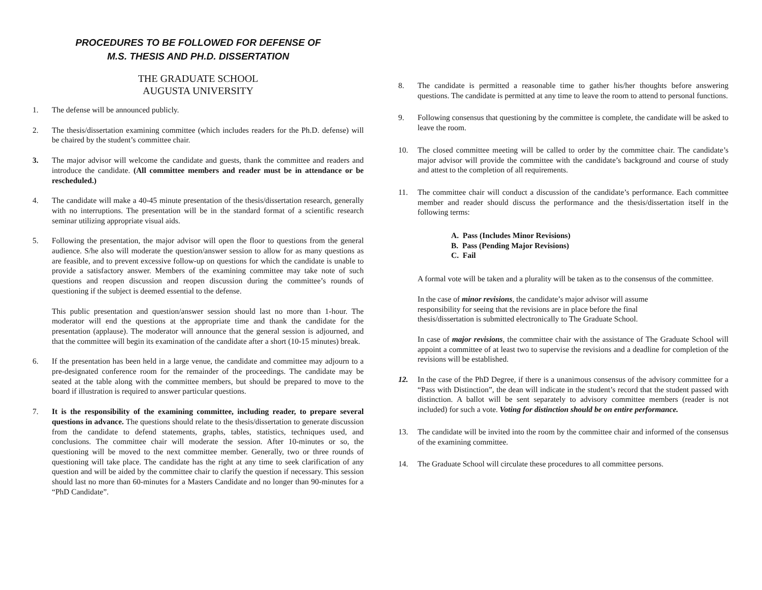PROCEDURES TO BE FOLLOWED FOR DEFENSE OF
M.S. THESIS AND PH.D. DISSERTATION
THE GRADUATE SCHOOL
AUGUSTA UNIVERSITY
1. The defense will be announced publicly.
2. The thesis/dissertation examining committee (which includes readers for the Ph.D. defense) will be chaired by the student’s committee chair.
3. The major advisor will welcome the candidate and guests, thank the committee and readers and introduce the candidate. (All committee members and reader must be in attendance or be rescheduled.)
4. The candidate will make a 40-45 minute presentation of the thesis/dissertation research, generally with no interruptions. The presentation will be in the standard format of a scientific research seminar utilizing appropriate visual aids.
5. Following the presentation, the major advisor will open the floor to questions from the general audience. S/he also will moderate the question/answer session to allow for as many questions as are feasible, and to prevent excessive follow-up on questions for which the candidate is unable to provide a satisfactory answer. Members of the examining committee may take note of such questions and reopen discussion and reopen discussion during the committee’s rounds of questioning if the subject is deemed essential to the defense.
This public presentation and question/answer session should last no more than 1-hour. The moderator will end the questions at the appropriate time and thank the candidate for the presentation (applause). The moderator will announce that the general session is adjourned, and that the committee will begin its examination of the candidate after a short (10-15 minutes) break.
6. If the presentation has been held in a large venue, the candidate and committee may adjourn to a pre-designated conference room for the remainder of the proceedings. The candidate may be seated at the table along with the committee members, but should be prepared to move to the board if illustration is required to answer particular questions.
7. It is the responsibility of the examining committee, including reader, to prepare several questions in advance. The questions should relate to the thesis/dissertation to generate discussion from the candidate to defend statements, graphs, tables, statistics, techniques used, and conclusions. The committee chair will moderate the session. After 10-minutes or so, the questioning will be moved to the next committee member. Generally, two or three rounds of questioning will take place. The candidate has the right at any time to seek clarification of any question and will be aided by the committee chair to clarify the question if necessary. This session should last no more than 60-minutes for a Masters Candidate and no longer than 90-minutes for a “PhD Candidate”.
8. The candidate is permitted a reasonable time to gather his/her thoughts before answering questions. The candidate is permitted at any time to leave the room to attend to personal functions.
9. Following consensus that questioning by the committee is complete, the candidate will be asked to leave the room.
10. The closed committee meeting will be called to order by the committee chair. The candidate’s major advisor will provide the committee with the candidate’s background and course of study and attest to the completion of all requirements.
11. The committee chair will conduct a discussion of the candidate’s performance. Each committee member and reader should discuss the performance and the thesis/dissertation itself in the following terms:
A. Pass (Includes Minor Revisions)
B. Pass (Pending Major Revisions)
C. Fail
A formal vote will be taken and a plurality will be taken as to the consensus of the committee.
In the case of minor revisions, the candidate’s major advisor will assume
responsibility for seeing that the revisions are in place before the final
thesis/dissertation is submitted electronically to The Graduate School.
In case of major revisions, the committee chair with the assistance of The Graduate School will appoint a committee of at least two to supervise the revisions and a deadline for completion of the revisions will be established.
12. In the case of the PhD Degree, if there is a unanimous consensus of the advisory committee for a “Pass with Distinction”, the dean will indicate in the student’s record that the student passed with distinction. A ballot will be sent separately to advisory committee members (reader is not included) for such a vote. Voting for distinction should be on entire performance.
13. The candidate will be invited into the room by the committee chair and informed of the consensus of the examining committee.
14. The Graduate School will circulate these procedures to all committee persons.